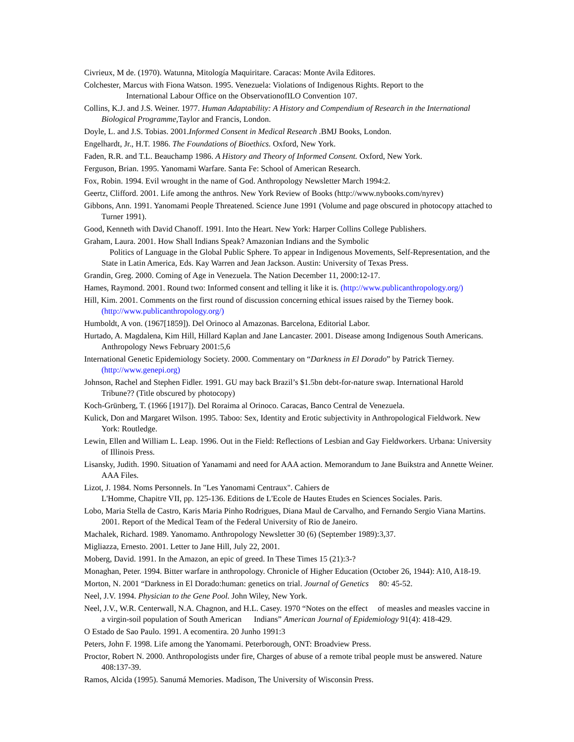Civrieux, M de. (1970). Watunna, Mitología Maquiritare. Caracas: Monte Avila Editores.
Colchester, Marcus with Fiona Watson. 1995. Venezuela: Violations of Indigenous Rights. Report to the
International Labour Office on the ObservationofILO Convention 107.
Collins, K.J. and J.S. Weiner. 1977. Human Adaptability: A History and Compendium of Research in the International Biological Programme,Taylor and Francis, London.
Doyle, L. and J.S. Tobias. 2001.Informed Consent in Medical Research .BMJ Books, London.
Engelhardt, Jr., H.T. 1986. The Foundations of Bioethics. Oxford, New York.
Faden, R.R. and T.L. Beauchamp 1986. A History and Theory of Informed Consent. Oxford, New York.
Ferguson, Brian. 1995. Yanomami Warfare. Santa Fe: School of American Research.
Fox, Robin. 1994. Evil wrought in the name of God. Anthropology Newsletter March 1994:2.
Geertz, Clifford. 2001. Life among the anthros. New York Review of Books (http://www.nybooks.com/nyrev)
Gibbons, Ann. 1991. Yanomami People Threatened. Science June 1991 (Volume and page obscured in photocopy attached to Turner 1991).
Good, Kenneth with David Chanoff. 1991. Into the Heart. New York: Harper Collins College Publishers.
Graham, Laura. 2001. How Shall Indians Speak? Amazonian Indians and the Symbolic
Politics of Language in the Global Public Sphere. To appear in Indigenous Movements, Self-Representation, and the State in Latin America, Eds. Kay Warren and Jean Jackson. Austin: University of Texas Press.
Grandin, Greg. 2000. Coming of Age in Venezuela. The Nation December 11, 2000:12-17.
Hames, Raymond. 2001. Round two: Informed consent and telling it like it is. (http://www.publicanthropology.org/)
Hill, Kim. 2001. Comments on the first round of discussion concerning ethical issues raised by the Tierney book. (http://www.publicanthropology.org/)
Humboldt, A von. (1967[1859]). Del Orinoco al Amazonas. Barcelona, Editorial Labor.
Hurtado, A. Magdalena, Kim Hill, Hillard Kaplan and Jane Lancaster. 2001. Disease among Indigenous South Americans. Anthropology News February 2001:5,6
International Genetic Epidemiology Society. 2000. Commentary on “Darkness in El Dorado” by Patrick Tierney. (http://www.genepi.org)
Johnson, Rachel and Stephen Fidler. 1991. GU may back Brazil’s $1.5bn debt-for-nature swap. International Harold Tribune?? (Title obscured by photocopy)
Koch-Grünberg, T. (1966 [1917]). Del Roraima al Orinoco. Caracas, Banco Central de Venezuela.
Kulick, Don and Margaret Wilson. 1995. Taboo: Sex, Identity and Erotic subjectivity in Anthropological Fieldwork. New York: Routledge.
Lewin, Ellen and William L. Leap. 1996. Out in the Field: Reflections of Lesbian and Gay Fieldworkers. Urbana: University of Illinois Press.
Lisansky, Judith. 1990. Situation of Yanamami and need for AAA action. Memorandum to Jane Buikstra and Annette Weiner. AAA Files.
Lizot, J. 1984. Noms Personnels. In "Les Yanomami Centraux". Cahiers de
L'Homme, Chapitre VII, pp. 125-136. Editions de L'Ecole de Hautes Etudes en Sciences Sociales. Paris.
Lobo, Maria Stella de Castro, Karis Maria Pinho Rodrigues, Diana Maul de Carvalho, and Fernando Sergio Viana Martins. 2001. Report of the Medical Team of the Federal University of Rio de Janeiro.
Machalek, Richard. 1989. Yanomamo. Anthropology Newsletter 30 (6) (September 1989):3,37.
Migliazza, Ernesto. 2001. Letter to Jane Hill, July 22, 2001.
Moberg, David. 1991. In the Amazon, an epic of greed. In These Times 15 (21):3-?
Monaghan, Peter. 1994. Bitter warfare in anthropology. Chronicle of Higher Education (October 26, 1944): A10, A18-19.
Morton, N. 2001 “Darkness in El Dorado:human: genetics on trial. Journal of Genetics 80: 45-52.
Neel, J.V. 1994. Physician to the Gene Pool. John Wiley, New York.
Neel, J.V., W.R. Centerwall, N.A. Chagnon, and H.L. Casey. 1970 “Notes on the effect of measles and measles vaccine in a virgin-soil population of South American Indians” American Journal of Epidemiology 91(4): 418-429.
O Estado de Sao Paulo. 1991. A ecomentira. 20 Junho 1991:3
Peters, John F. 1998. Life among the Yanomami. Peterborough, ONT: Broadview Press.
Proctor, Robert N. 2000. Anthropologists under fire, Charges of abuse of a remote tribal people must be answered. Nature 408:137-39.
Ramos, Alcida (1995). Sanumá Memories. Madison, The University of Wisconsin Press.